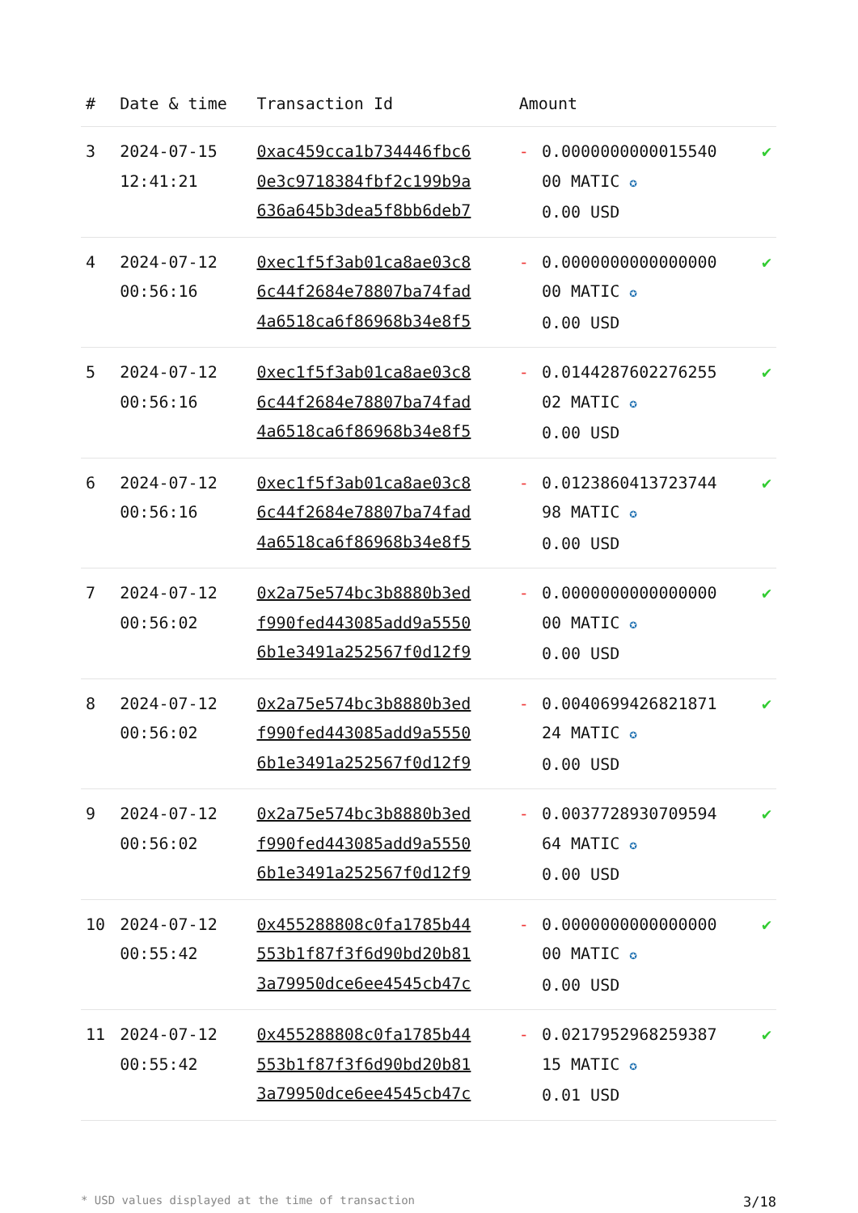| # | Date & time | Transaction Id | Amount | | |
| --- | --- | --- | --- | --- | --- |
| 3 | 2024-07-15 12:41:21 | 0xac459cca1b734446fbc6 0e3c9718384fbf2c199b9a 636a645b3dea5f8bb6deb7 | - | 0.0000000000015540 00 MATIC ✪ 0.00 USD | ✔ |
| 4 | 2024-07-12 00:56:16 | 0xec1f5f3ab01ca8ae03c8 6c44f2684e78807ba74fad 4a6518ca6f86968b34e8f5 | - | 0.0000000000000000 00 MATIC ✪ 0.00 USD | ✔ |
| 5 | 2024-07-12 00:56:16 | 0xec1f5f3ab01ca8ae03c8 6c44f2684e78807ba74fad 4a6518ca6f86968b34e8f5 | - | 0.0144287602276255 02 MATIC ✪ 0.00 USD | ✔ |
| 6 | 2024-07-12 00:56:16 | 0xec1f5f3ab01ca8ae03c8 6c44f2684e78807ba74fad 4a6518ca6f86968b34e8f5 | - | 0.0123860413723744 98 MATIC ✪ 0.00 USD | ✔ |
| 7 | 2024-07-12 00:56:02 | 0x2a75e574bc3b8880b3ed f990fed443085add9a5550 6b1e3491a252567f0d12f9 | - | 0.0000000000000000 00 MATIC ✪ 0.00 USD | ✔ |
| 8 | 2024-07-12 00:56:02 | 0x2a75e574bc3b8880b3ed f990fed443085add9a5550 6b1e3491a252567f0d12f9 | - | 0.0040699426821871 24 MATIC ✪ 0.00 USD | ✔ |
| 9 | 2024-07-12 00:56:02 | 0x2a75e574bc3b8880b3ed f990fed443085add9a5550 6b1e3491a252567f0d12f9 | - | 0.0037728930709594 64 MATIC ✪ 0.00 USD | ✔ |
| 10 | 2024-07-12 00:55:42 | 0x455288808c0fa1785b44 553b1f87f3f6d90bd20b81 3a79950dce6ee4545cb47c | - | 0.0000000000000000 00 MATIC ✪ 0.00 USD | ✔ |
| 11 | 2024-07-12 00:55:42 | 0x455288808c0fa1785b44 553b1f87f3f6d90bd20b81 3a79950dce6ee4545cb47c | - | 0.0217952968259387 15 MATIC ✪ 0.01 USD | ✔ |
* USD values displayed at the time of transaction 3/18